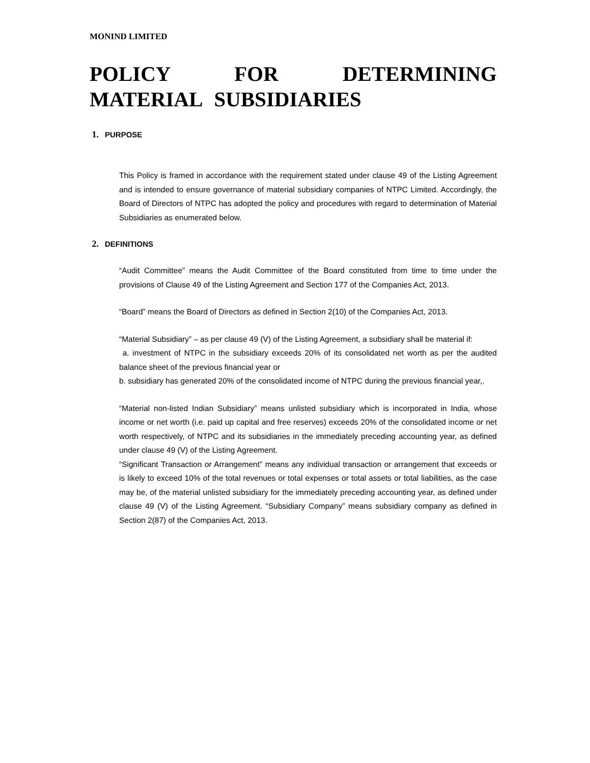MONIND LIMITED
POLICY FOR DETERMINING MATERIAL SUBSIDIARIES
1. PURPOSE
This Policy is framed in accordance with the requirement stated under clause 49 of the Listing Agreement and is intended to ensure governance of material subsidiary companies of NTPC Limited. Accordingly, the Board of Directors of NTPC has adopted the policy and procedures with regard to determination of Material Subsidiaries as enumerated below.
2. DEFINITIONS
“Audit Committee” means the Audit Committee of the Board constituted from time to time under the provisions of Clause 49 of the Listing Agreement and Section 177 of the Companies Act, 2013.
“Board” means the Board of Directors as defined in Section 2(10) of the Companies Act, 2013.
“Material Subsidiary” – as per clause 49 (V) of the Listing Agreement, a subsidiary shall be material if:
a. investment of NTPC in the subsidiary exceeds 20% of its consolidated net worth as per the audited balance sheet of the previous financial year or
b. subsidiary has generated 20% of the consolidated income of NTPC during the previous financial year,.
“Material non-listed Indian Subsidiary” means unlisted subsidiary which is incorporated in India, whose income or net worth (i.e. paid up capital and free reserves) exceeds 20% of the consolidated income or net worth respectively, of NTPC and its subsidiaries in the immediately preceding accounting year, as defined under clause 49 (V) of the Listing Agreement.
“Significant Transaction or Arrangement” means any individual transaction or arrangement that exceeds or is likely to exceed 10% of the total revenues or total expenses or total assets or total liabilities, as the case may be, of the material unlisted subsidiary for the immediately preceding accounting year, as defined under clause 49 (V) of the Listing Agreement. “Subsidiary Company” means subsidiary company as defined in Section 2(87) of the Companies Act, 2013.